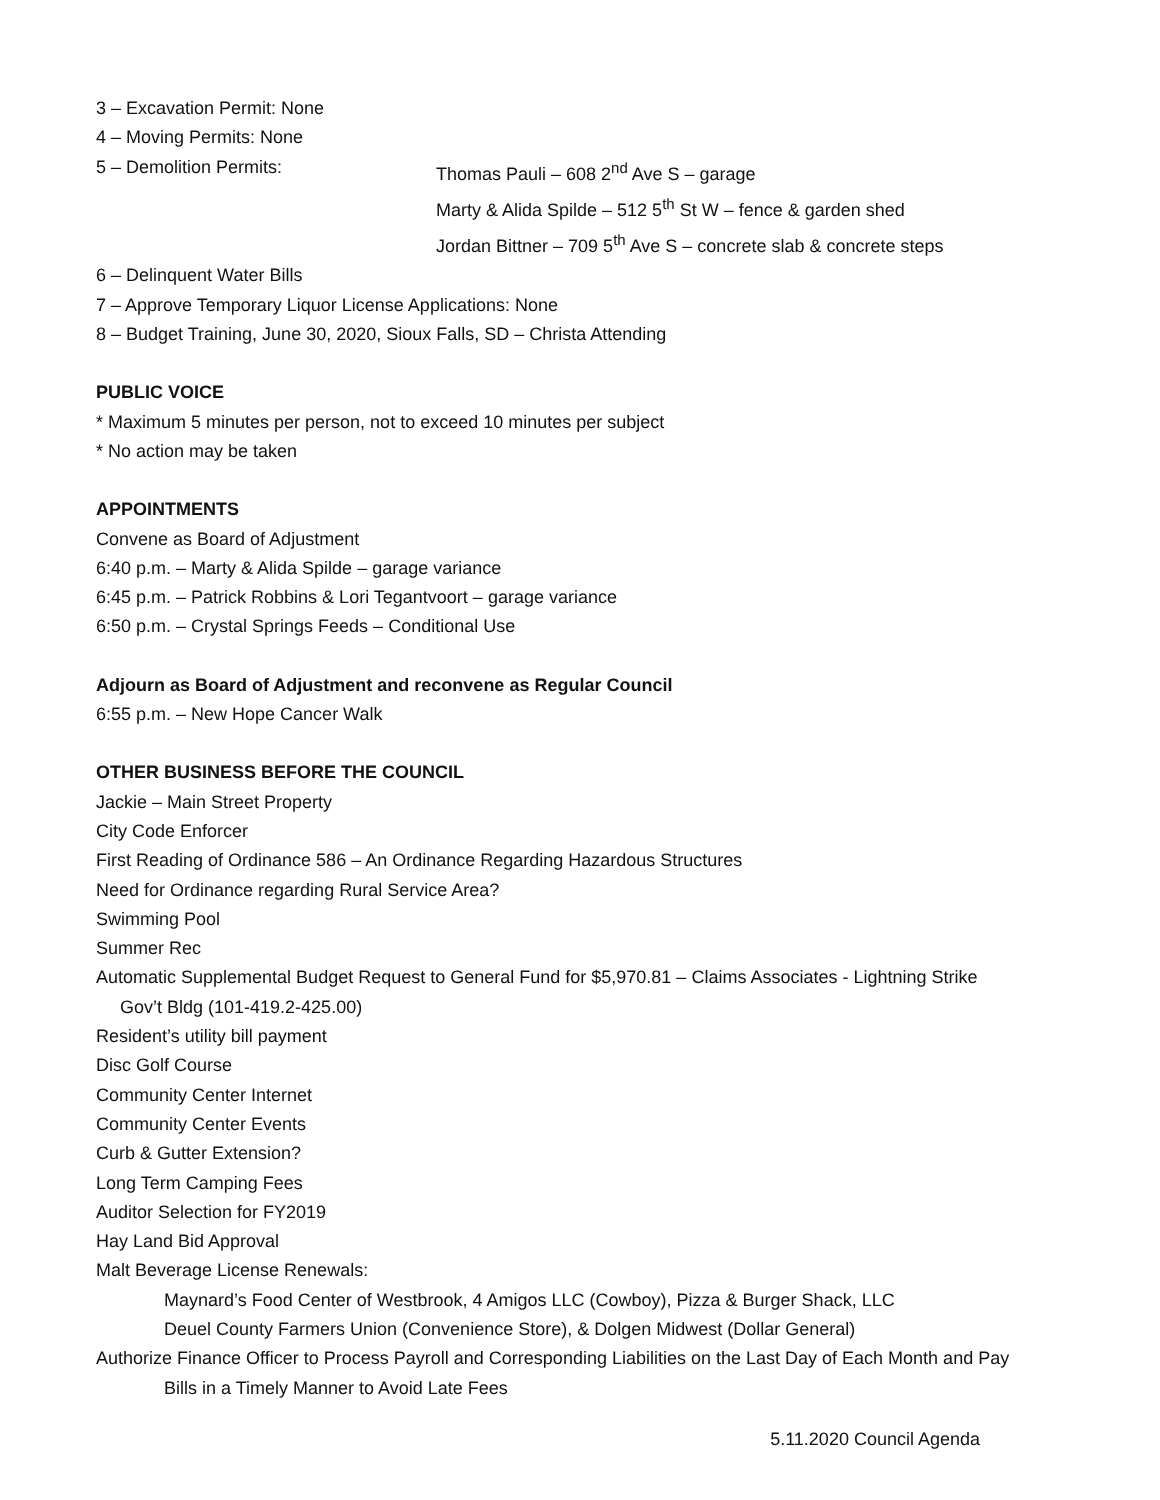3 – Excavation Permit: None
4 – Moving Permits: None
5 – Demolition Permits: Thomas Pauli – 608 2<sup>nd</sup> Ave S – garage
Marty & Alida Spilde – 512 5<sup>th</sup> St W – fence & garden shed
Jordan Bittner – 709 5<sup>th</sup> Ave S – concrete slab & concrete steps
6 – Delinquent Water Bills
7 – Approve Temporary Liquor License Applications: None
8 – Budget Training, June 30, 2020, Sioux Falls, SD – Christa Attending
PUBLIC VOICE
* Maximum 5 minutes per person, not to exceed 10 minutes per subject
* No action may be taken
APPOINTMENTS
Convene as Board of Adjustment
6:40 p.m. – Marty & Alida Spilde – garage variance
6:45 p.m. – Patrick Robbins & Lori Tegantvoort – garage variance
6:50 p.m. – Crystal Springs Feeds – Conditional Use
Adjourn as Board of Adjustment and reconvene as Regular Council
6:55 p.m. – New Hope Cancer Walk
OTHER BUSINESS BEFORE THE COUNCIL
Jackie – Main Street Property
City Code Enforcer
First Reading of Ordinance 586 – An Ordinance Regarding Hazardous Structures
Need for Ordinance regarding Rural Service Area?
Swimming Pool
Summer Rec
Automatic Supplemental Budget Request to General Fund for $5,970.81 – Claims Associates - Lightning Strike
Gov’t Bldg (101-419.2-425.00)
Resident’s utility bill payment
Disc Golf Course
Community Center Internet
Community Center Events
Curb & Gutter Extension?
Long Term Camping Fees
Auditor Selection for FY2019
Hay Land Bid Approval
Malt Beverage License Renewals:
Maynard’s Food Center of Westbrook, 4 Amigos LLC (Cowboy), Pizza & Burger Shack, LLC
Deuel County Farmers Union (Convenience Store), & Dolgen Midwest (Dollar General)
Authorize Finance Officer to Process Payroll and Corresponding Liabilities on the Last Day of Each Month and Pay
Bills in a Timely Manner to Avoid Late Fees
5.11.2020 Council Agenda